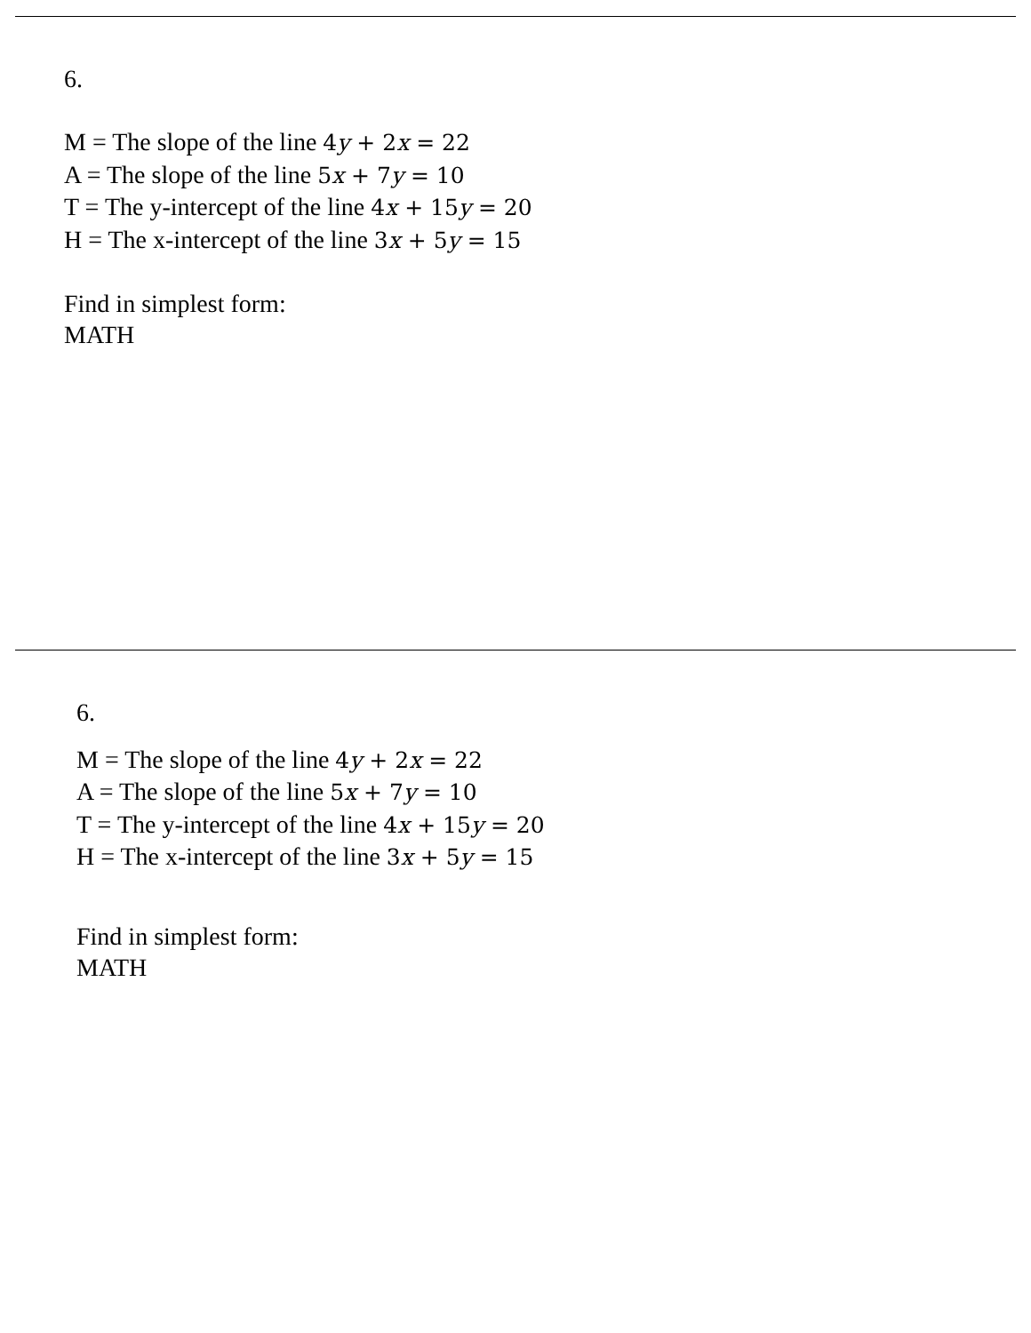6.
M = The slope of the line 4y + 2x = 22
A = The slope of the line 5x + 7y = 10
T = The y-intercept of the line 4x + 15y = 20
H = The x-intercept of the line 3x + 5y = 15
Find in simplest form:
MATH
6.
M = The slope of the line 4y + 2x = 22
A = The slope of the line 5x + 7y = 10
T = The y-intercept of the line 4x + 15y = 20
H = The x-intercept of the line 3x + 5y = 15
Find in simplest form:
MATH